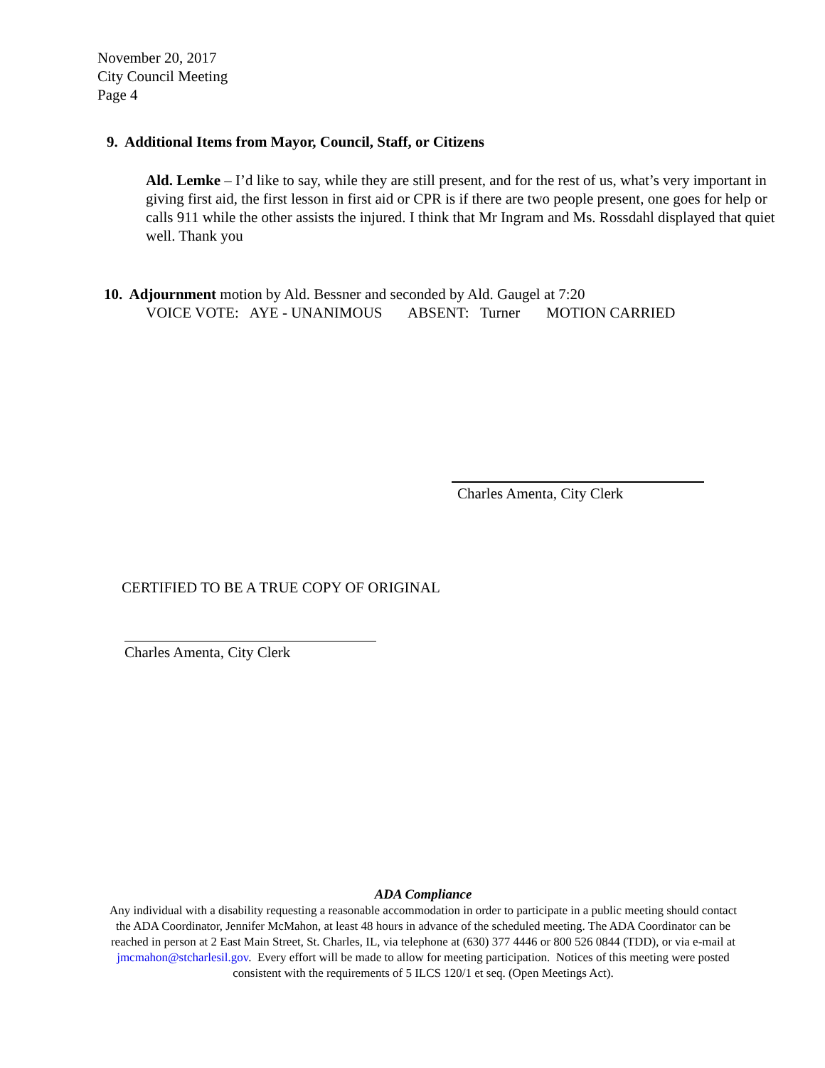November 20, 2017
City Council Meeting
Page 4
9. Additional Items from Mayor, Council, Staff, or Citizens
Ald. Lemke – I’d like to say, while they are still present, and for the rest of us, what’s very important in giving first aid, the first lesson in first aid or CPR is if there are two people present, one goes for help or calls 911 while the other assists the injured. I think that Mr Ingram and Ms. Rossdahl displayed that quiet well. Thank you
10. Adjournment motion by Ald. Bessner and seconded by Ald. Gaugel at 7:20
VOICE VOTE: AYE - UNANIMOUS ABSENT: Turner MOTION CARRIED
Charles Amenta, City Clerk
CERTIFIED TO BE A TRUE COPY OF ORIGINAL
Charles Amenta, City Clerk
ADA Compliance
Any individual with a disability requesting a reasonable accommodation in order to participate in a public meeting should contact the ADA Coordinator, Jennifer McMahon, at least 48 hours in advance of the scheduled meeting. The ADA Coordinator can be reached in person at 2 East Main Street, St. Charles, IL, via telephone at (630) 377 4446 or 800 526 0844 (TDD), or via e-mail at jmcmahon@stcharlesil.gov. Every effort will be made to allow for meeting participation. Notices of this meeting were posted consistent with the requirements of 5 ILCS 120/1 et seq. (Open Meetings Act).